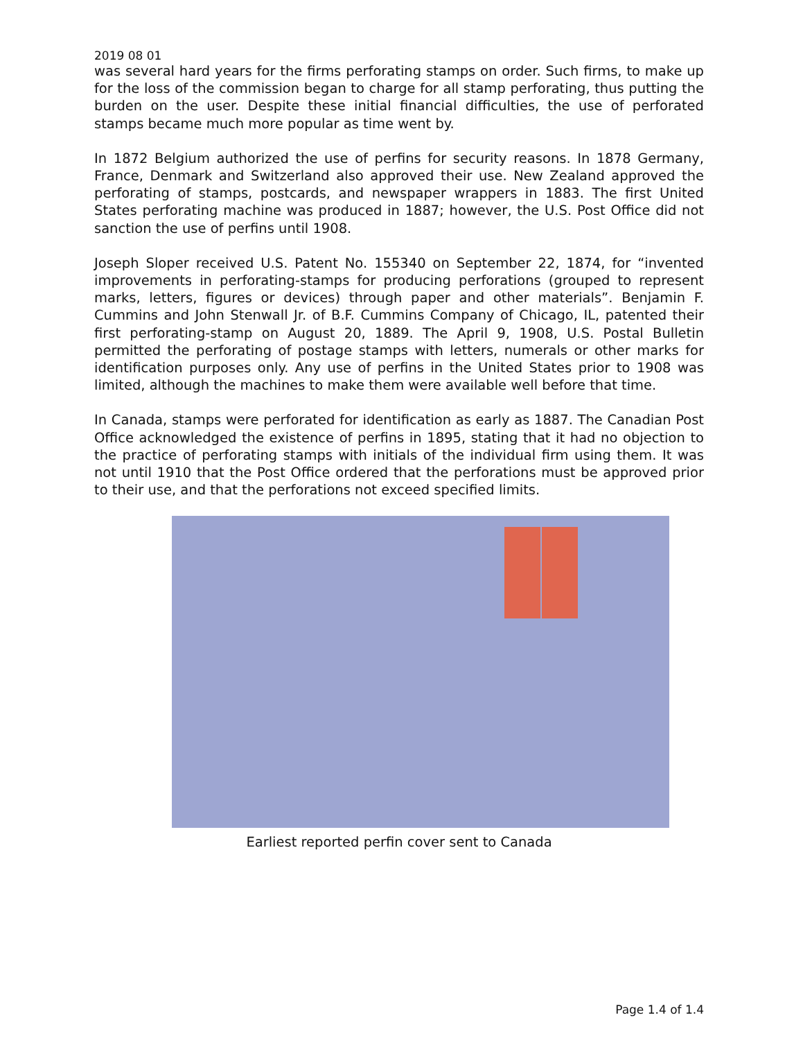2019 08 01
was several hard years for the firms perforating stamps on order. Such firms, to make up for the loss of the commission began to charge for all stamp perforating, thus putting the burden on the user. Despite these initial financial difficulties, the use of perforated stamps became much more popular as time went by.
In 1872 Belgium authorized the use of perfins for security reasons. In 1878 Germany, France, Denmark and Switzerland also approved their use. New Zealand approved the perforating of stamps, postcards, and newspaper wrappers in 1883. The first United States perforating machine was produced in 1887; however, the U.S. Post Office did not sanction the use of perfins until 1908.
Joseph Sloper received U.S. Patent No. 155340 on September 22, 1874, for “invented improvements in perforating-stamps for producing perforations (grouped to represent marks, letters, figures or devices) through paper and other materials”. Benjamin F. Cummins and John Stenwall Jr. of B.F. Cummins Company of Chicago, IL, patented their first perforating-stamp on August 20, 1889. The April 9, 1908, U.S. Postal Bulletin permitted the perforating of postage stamps with letters, numerals or other marks for identification purposes only. Any use of perfins in the United States prior to 1908 was limited, although the machines to make them were available well before that time.
In Canada, stamps were perforated for identification as early as 1887. The Canadian Post Office acknowledged the existence of perfins in 1895, stating that it had no objection to the practice of perforating stamps with initials of the individual firm using them. It was not until 1910 that the Post Office ordered that the perforations must be approved prior to their use, and that the perforations not exceed specified limits.
Earliest reported perfin cover sent to Canada
Page 1.4 of 1.4